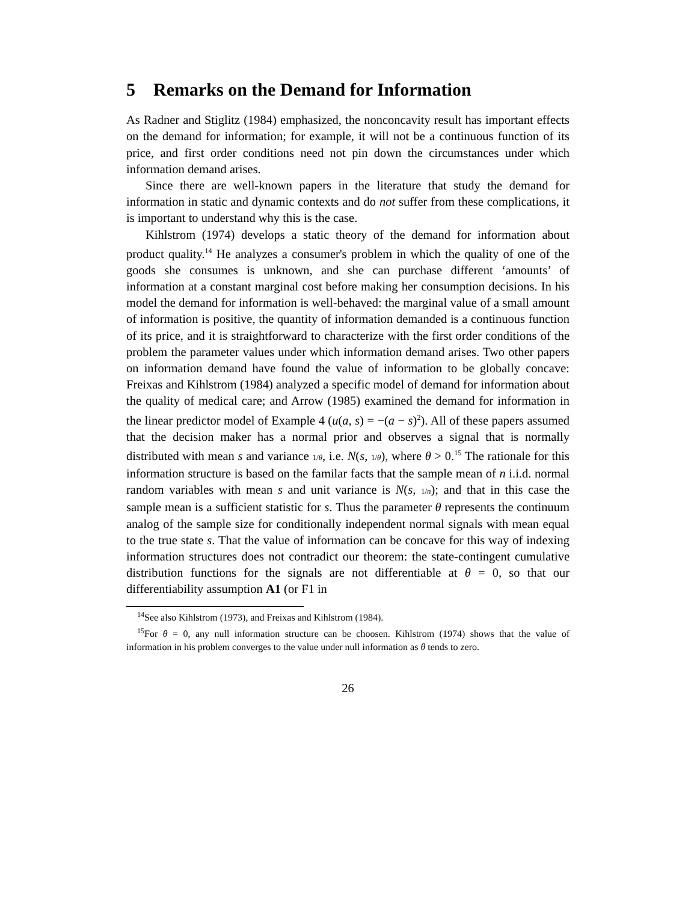5 Remarks on the Demand for Information
As Radner and Stiglitz (1984) emphasized, the nonconcavity result has important effects on the demand for information; for example, it will not be a continuous function of its price, and first order conditions need not pin down the circumstances under which information demand arises.
Since there are well-known papers in the literature that study the demand for information in static and dynamic contexts and do not suffer from these complications, it is important to understand why this is the case.
Kihlstrom (1974) develops a static theory of the demand for information about product quality.<sup>14</sup> He analyzes a consumer's problem in which the quality of one of the goods she consumes is unknown, and she can purchase different ‘amounts’ of information at a constant marginal cost before making her consumption decisions. In his model the demand for information is well-behaved: the marginal value of a small amount of information is positive, the quantity of information demanded is a continuous function of its price, and it is straightforward to characterize with the first order conditions of the problem the parameter values under which information demand arises. Two other papers on information demand have found the value of information to be globally concave: Freixas and Kihlstrom (1984) analyzed a specific model of demand for information about the quality of medical care; and Arrow (1985) examined the demand for information in the linear predictor model of Example 4 (u(a, s) = −(a − s)<sup>2</sup>). All of these papers assumed that the decision maker has a normal prior and observes a signal that is normally distributed with mean s and variance 1/θ, i.e. N(s, 1/θ), where θ > 0.<sup>15</sup> The rationale for this information structure is based on the familar facts that the sample mean of n i.i.d. normal random variables with mean s and unit variance is N(s, 1/n); and that in this case the sample mean is a sufficient statistic for s. Thus the parameter θ represents the continuum analog of the sample size for conditionally independent normal signals with mean equal to the true state s. That the value of information can be concave for this way of indexing information structures does not contradict our theorem: the state-contingent cumulative distribution functions for the signals are not differentiable at θ = 0, so that our differentiability assumption A1 (or F1 in
<sup>14</sup> See also Kihlstrom (1973), and Freixas and Kihlstrom (1984).
<sup>15</sup> For θ = 0, any null information structure can be choosen. Kihlstrom (1974) shows that the value of information in his problem converges to the value under null information as θ tends to zero.
26